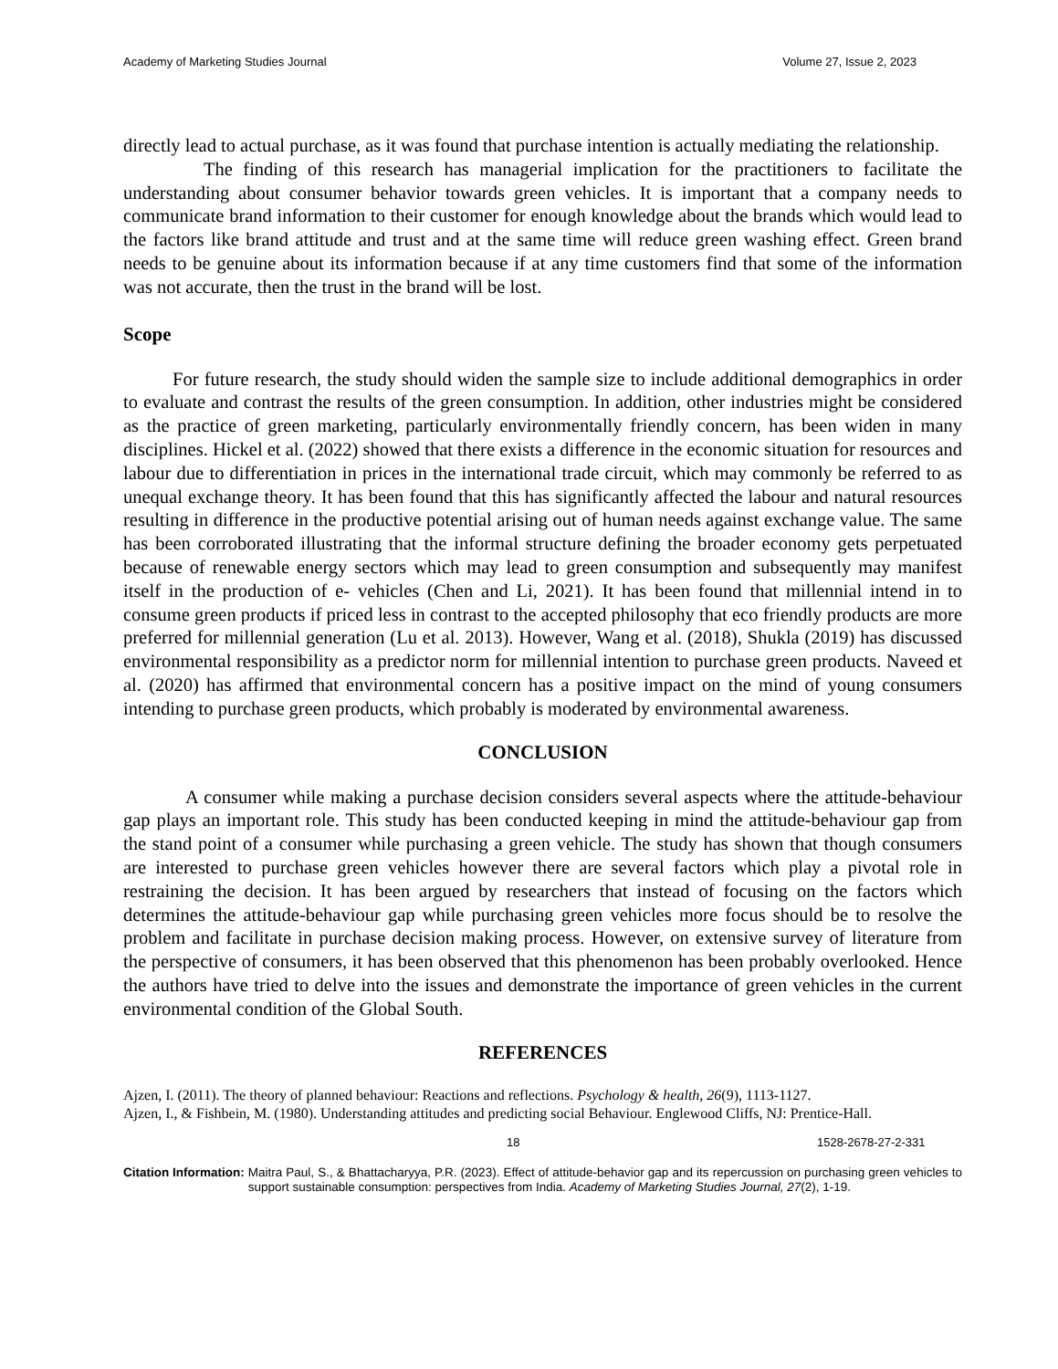Academy of Marketing Studies Journal Volume 27, Issue 2, 2023
directly lead to actual purchase, as it was found that purchase intention is actually mediating the relationship.
The finding of this research has managerial implication for the practitioners to facilitate the understanding about consumer behavior towards green vehicles. It is important that a company needs to communicate brand information to their customer for enough knowledge about the brands which would lead to the factors like brand attitude and trust and at the same time will reduce green washing effect. Green brand needs to be genuine about its information because if at any time customers find that some of the information was not accurate, then the trust in the brand will be lost.
Scope
For future research, the study should widen the sample size to include additional demographics in order to evaluate and contrast the results of the green consumption. In addition, other industries might be considered as the practice of green marketing, particularly environmentally friendly concern, has been widen in many disciplines. Hickel et al. (2022) showed that there exists a difference in the economic situation for resources and labour due to differentiation in prices in the international trade circuit, which may commonly be referred to as unequal exchange theory. It has been found that this has significantly affected the labour and natural resources resulting in difference in the productive potential arising out of human needs against exchange value. The same has been corroborated illustrating that the informal structure defining the broader economy gets perpetuated because of renewable energy sectors which may lead to green consumption and subsequently may manifest itself in the production of e- vehicles (Chen and Li, 2021). It has been found that millennial intend in to consume green products if priced less in contrast to the accepted philosophy that eco friendly products are more preferred for millennial generation (Lu et al. 2013). However, Wang et al. (2018), Shukla (2019) has discussed environmental responsibility as a predictor norm for millennial intention to purchase green products. Naveed et al. (2020) has affirmed that environmental concern has a positive impact on the mind of young consumers intending to purchase green products, which probably is moderated by environmental awareness.
CONCLUSION
A consumer while making a purchase decision considers several aspects where the attitude-behaviour gap plays an important role. This study has been conducted keeping in mind the attitude-behaviour gap from the stand point of a consumer while purchasing a green vehicle. The study has shown that though consumers are interested to purchase green vehicles however there are several factors which play a pivotal role in restraining the decision. It has been argued by researchers that instead of focusing on the factors which determines the attitude-behaviour gap while purchasing green vehicles more focus should be to resolve the problem and facilitate in purchase decision making process. However, on extensive survey of literature from the perspective of consumers, it has been observed that this phenomenon has been probably overlooked. Hence the authors have tried to delve into the issues and demonstrate the importance of green vehicles in the current environmental condition of the Global South.
REFERENCES
Ajzen, I. (2011). The theory of planned behaviour: Reactions and reflections. Psychology & health, 26(9), 1113-1127.
Ajzen, I., & Fishbein, M. (1980). Understanding attitudes and predicting social Behaviour. Englewood Cliffs, NJ: Prentice-Hall.
18 1528-2678-27-2-331
Citation Information: Maitra Paul, S., & Bhattacharyya, P.R. (2023). Effect of attitude-behavior gap and its repercussion on purchasing green vehicles to support sustainable consumption: perspectives from India. Academy of Marketing Studies Journal, 27(2), 1-19.